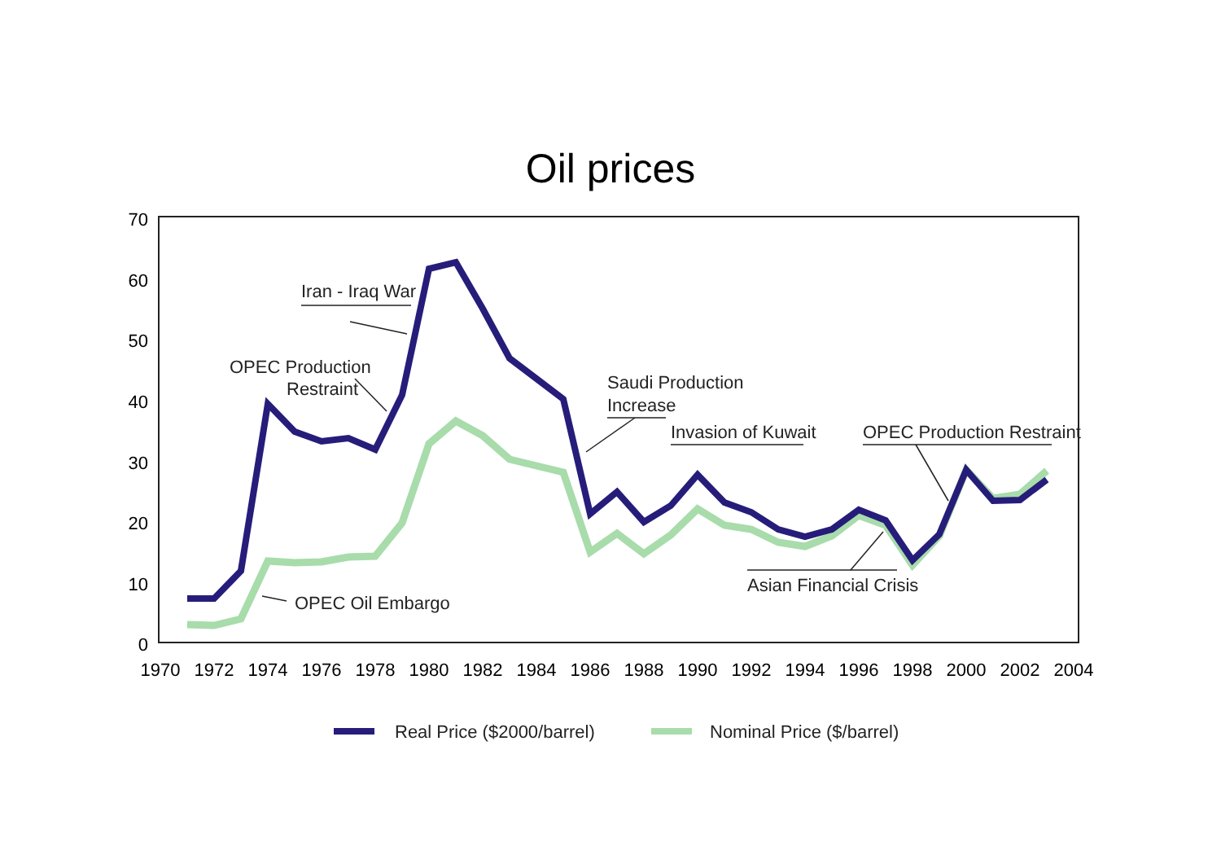Oil prices
70
60
50
40
30
20
10
0
1970
1972
1974
1976
1978
1980
1982
1984
1986
1988
1990
1992
1994
1996
1998
2000
2002
2004
Iran - Iraq War
OPEC Production
Restraint
Saudi Production
Increase
Invasion of Kuwait
OPEC Production Restraint
Asian Financial Crisis
OPEC Oil Embargo
Real Price ($2000/barrel)
Nominal Price ($/barrel)